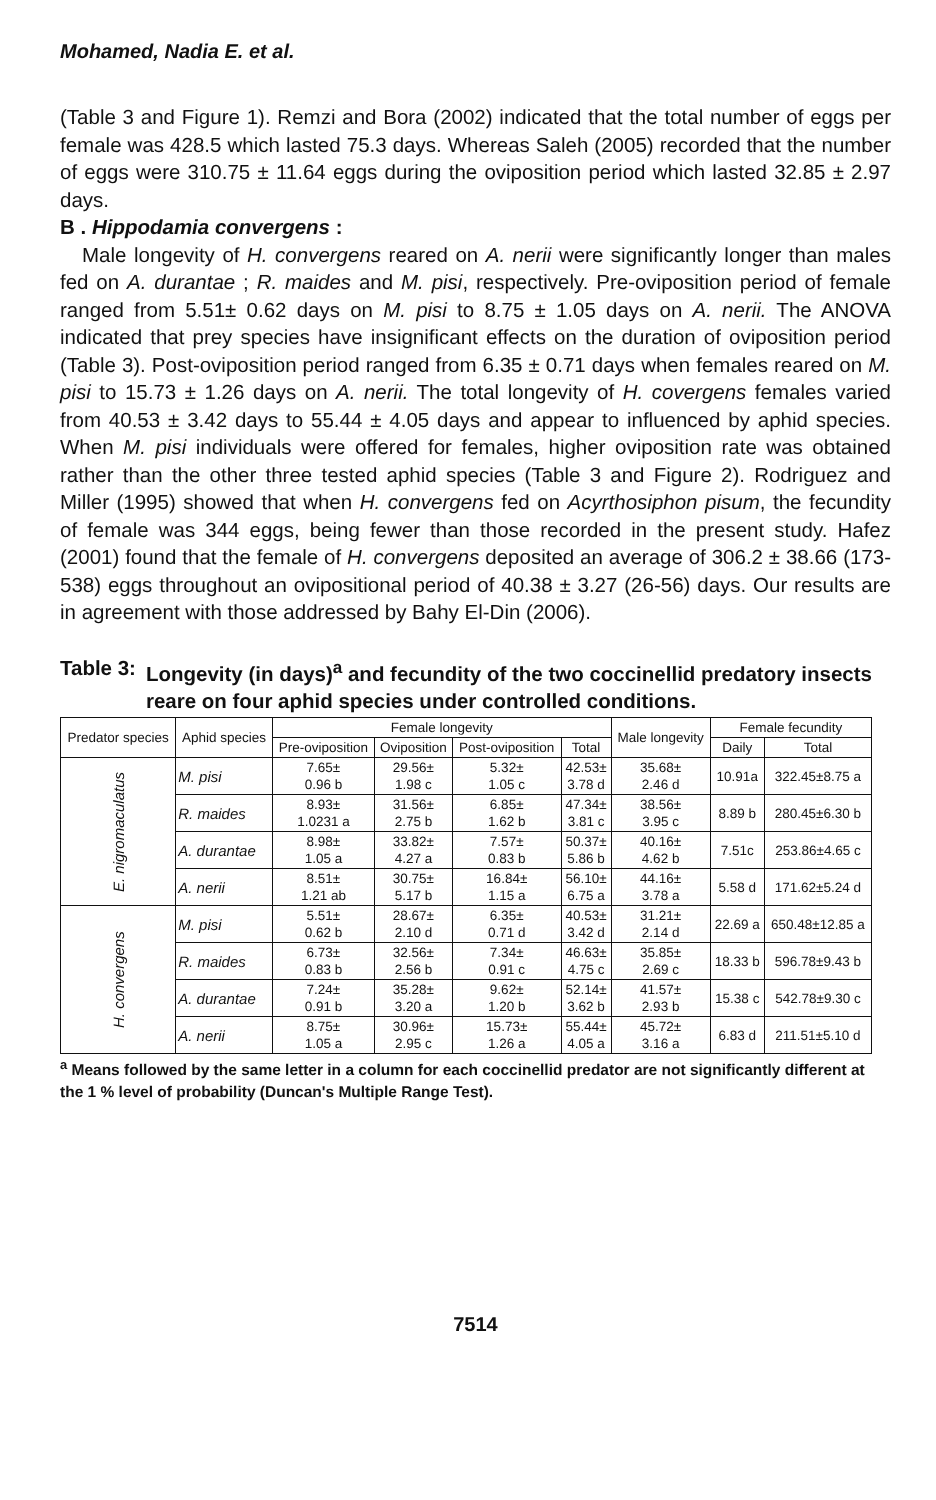Mohamed, Nadia E. et al.
(Table 3 and Figure 1). Remzi and Bora (2002) indicated that the total number of eggs per female was 428.5 which lasted 75.3 days. Whereas Saleh (2005) recorded that the number of eggs were 310.75 ± 11.64 eggs during the oviposition period which lasted 32.85 ± 2.97 days.
B . Hippodamia convergens :
Male longevity of H. convergens reared on A. nerii were significantly longer than males fed on A. durantae ; R. maides and M. pisi, respectively. Pre-oviposition period of female ranged from 5.51± 0.62 days on M. pisi to 8.75 ± 1.05 days on A. nerii. The ANOVA indicated that prey species have insignificant effects on the duration of oviposition period (Table 3). Post-oviposition period ranged from 6.35 ± 0.71 days when females reared on M. pisi to 15.73 ± 1.26 days on A. nerii. The total longevity of H. covergens females varied from 40.53 ± 3.42 days to 55.44 ± 4.05 days and appear to influenced by aphid species. When M. pisi individuals were offered for females, higher oviposition rate was obtained rather than the other three tested aphid species (Table 3 and Figure 2). Rodriguez and Miller (1995) showed that when H. convergens fed on Acyrthosiphon pisum, the fecundity of female was 344 eggs, being fewer than those recorded in the present study. Hafez (2001) found that the female of H. convergens deposited an average of 306.2 ± 38.66 (173-538) eggs throughout an ovipositional period of 40.38 ± 3.27 (26-56) days. Our results are in agreement with those addressed by Bahy El-Din (2006).
Table 3: Longevity (in days)<sup>a</sup> and fecundity of the two coccinellid predatory insects reare on four aphid species under controlled conditions.
| Predator species | Aphid species | Female longevity | | | | Male longevity | Female fecundity | |
| --- | --- | --- | --- | --- | --- | --- | --- | --- |
| | | Pre-oviposition | Oviposition | Post-oviposition | Total | | Daily | Total |
| E. nigromaculatus | M. pisi | 7.65± 0.96 b | 29.56± 1.98 c | 5.32± 1.05 c | 42.53± 3.78 d | 35.68± 2.46 d | 10.91a | 322.45±8.75 a |
| | R. maides | 8.93± 1.0231 a | 31.56± 2.75 b | 6.85± 1.62 b | 47.34± 3.81 c | 38.56± 3.95 c | 8.89 b | 280.45±6.30 b |
| | A. durantae | 8.98± 1.05 a | 33.82± 4.27 a | 7.57± 0.83 b | 50.37± 5.86 b | 40.16± 4.62 b | 7.51c | 253.86±4.65 c |
| | A. nerii | 8.51± 1.21 ab | 30.75± 5.17 b | 16.84± 1.15 a | 56.10± 6.75 a | 44.16± 3.78 a | 5.58 d | 171.62±5.24 d |
| H. convergens | M. pisi | 5.51± 0.62 b | 28.67± 2.10 d | 6.35± 0.71 d | 40.53± 3.42 d | 31.21± 2.14 d | 22.69 a | 650.48±12.85 a |
| | R. maides | 6.73± 0.83 b | 32.56± 2.56 b | 7.34± 0.91 c | 46.63± 4.75 c | 35.85± 2.69 c | 18.33 b | 596.78±9.43 b |
| | A. durantae | 7.24± 0.91 b | 35.28± 3.20 a | 9.62± 1.20 b | 52.14± 3.62 b | 41.57± 2.93 b | 15.38 c | 542.78±9.30 c |
| | A. nerii | 8.75± 1.05 a | 30.96± 2.95 c | 15.73± 1.26 a | 55.44± 4.05 a | 45.72± 3.16 a | 6.83 d | 211.51±5.10 d |
<sup>a</sup> Means followed by the same letter in a column for each coccinellid predator are not significantly different at the 1 % level of probability (Duncan's Multiple Range Test).
7514